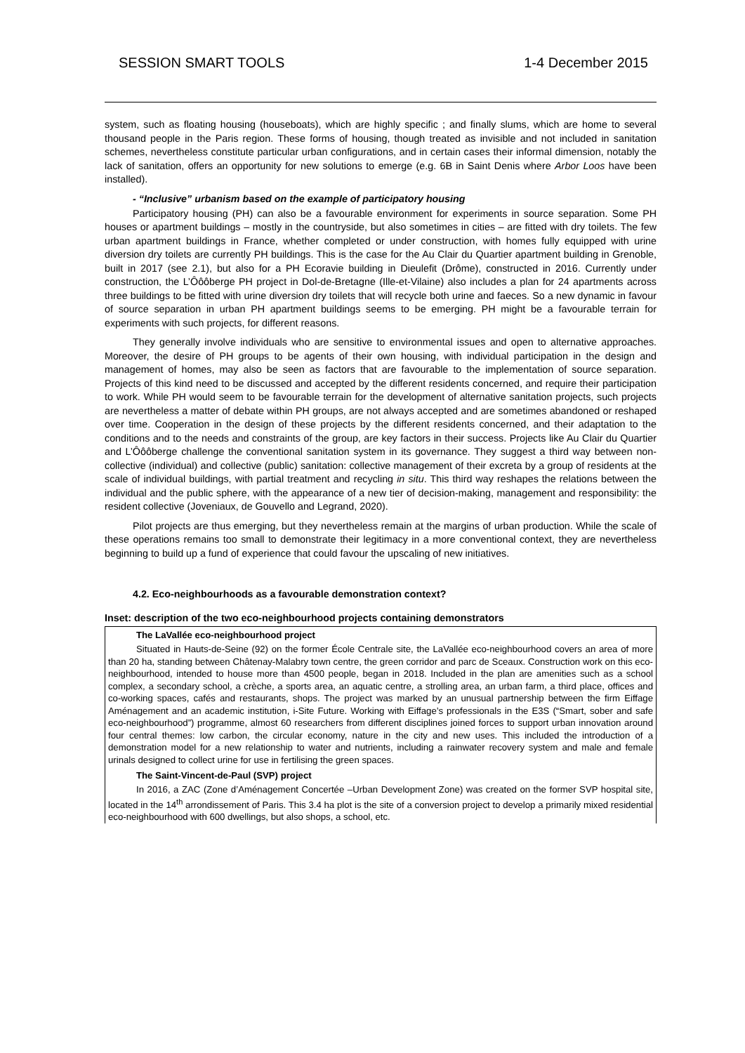SESSION SMART TOOLS 1-4 December 2015
system, such as floating housing (houseboats), which are highly specific ; and finally slums, which are home to several thousand people in the Paris region. These forms of housing, though treated as invisible and not included in sanitation schemes, nevertheless constitute particular urban configurations, and in certain cases their informal dimension, notably the lack of sanitation, offers an opportunity for new solutions to emerge (e.g. 6B in Saint Denis where Arbor Loos have been installed).
- “Inclusive” urbanism based on the example of participatory housing
Participatory housing (PH) can also be a favourable environment for experiments in source separation. Some PH houses or apartment buildings – mostly in the countryside, but also sometimes in cities – are fitted with dry toilets. The few urban apartment buildings in France, whether completed or under construction, with homes fully equipped with urine diversion dry toilets are currently PH buildings. This is the case for the Au Clair du Quartier apartment building in Grenoble, built in 2017 (see 2.1), but also for a PH Ecoravie building in Dieulefit (Drôme), constructed in 2016. Currently under construction, the L’Ôôôberge PH project in Dol-de-Bretagne (Ille-et-Vilaine) also includes a plan for 24 apartments across three buildings to be fitted with urine diversion dry toilets that will recycle both urine and faeces. So a new dynamic in favour of source separation in urban PH apartment buildings seems to be emerging. PH might be a favourable terrain for experiments with such projects, for different reasons.
They generally involve individuals who are sensitive to environmental issues and open to alternative approaches. Moreover, the desire of PH groups to be agents of their own housing, with individual participation in the design and management of homes, may also be seen as factors that are favourable to the implementation of source separation. Projects of this kind need to be discussed and accepted by the different residents concerned, and require their participation to work. While PH would seem to be favourable terrain for the development of alternative sanitation projects, such projects are nevertheless a matter of debate within PH groups, are not always accepted and are sometimes abandoned or reshaped over time. Cooperation in the design of these projects by the different residents concerned, and their adaptation to the conditions and to the needs and constraints of the group, are key factors in their success. Projects like Au Clair du Quartier and L’Ôôôberge challenge the conventional sanitation system in its governance. They suggest a third way between non-collective (individual) and collective (public) sanitation: collective management of their excreta by a group of residents at the scale of individual buildings, with partial treatment and recycling in situ. This third way reshapes the relations between the individual and the public sphere, with the appearance of a new tier of decision-making, management and responsibility: the resident collective (Joveniaux, de Gouvello and Legrand, 2020).
Pilot projects are thus emerging, but they nevertheless remain at the margins of urban production. While the scale of these operations remains too small to demonstrate their legitimacy in a more conventional context, they are nevertheless beginning to build up a fund of experience that could favour the upscaling of new initiatives.
4.2. Eco-neighbourhoods as a favourable demonstration context?
Inset: description of the two eco-neighbourhood projects containing demonstrators
The LaVallée eco-neighbourhood project
Situated in Hauts-de-Seine (92) on the former École Centrale site, the LaVallée eco-neighbourhood covers an area of more than 20 ha, standing between Châtenay-Malabry town centre, the green corridor and parc de Sceaux. Construction work on this eco-neighbourhood, intended to house more than 4500 people, began in 2018. Included in the plan are amenities such as a school complex, a secondary school, a crèche, a sports area, an aquatic centre, a strolling area, an urban farm, a third place, offices and co-working spaces, cafés and restaurants, shops. The project was marked by an unusual partnership between the firm Eiffage Aménagement and an academic institution, i-Site Future. Working with Eiffage’s professionals in the E3S (“Smart, sober and safe eco-neighbourhood”) programme, almost 60 researchers from different disciplines joined forces to support urban innovation around four central themes: low carbon, the circular economy, nature in the city and new uses. This included the introduction of a demonstration model for a new relationship to water and nutrients, including a rainwater recovery system and male and female urinals designed to collect urine for use in fertilising the green spaces.
The Saint-Vincent-de-Paul (SVP) project
In 2016, a ZAC (Zone d’Aménagement Concertée –Urban Development Zone) was created on the former SVP hospital site, located in the 14<sup>th</sup> arrondissement of Paris. This 3.4 ha plot is the site of a conversion project to develop a primarily mixed residential eco-neighbourhood with 600 dwellings, but also shops, a school, etc.